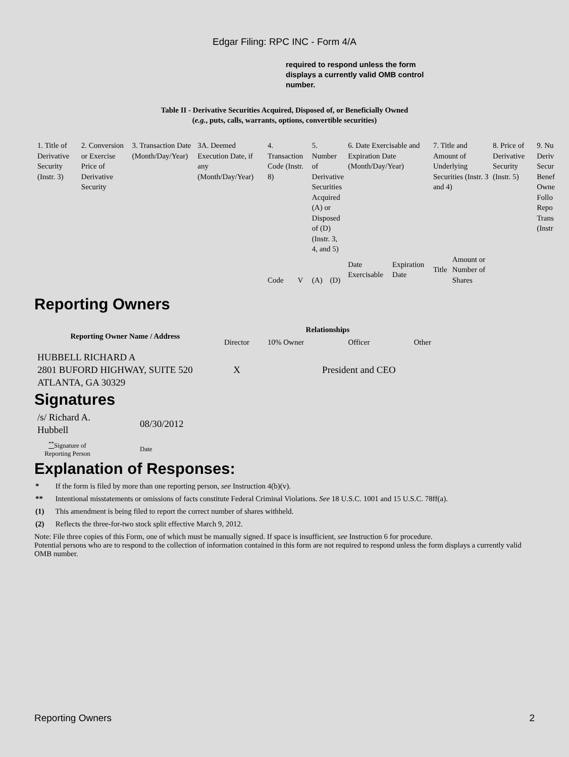Edgar Filing: RPC INC - Form 4/A
required to respond unless the form displays a currently valid OMB control number.
Table II - Derivative Securities Acquired, Disposed of, or Beneficially Owned
(e.g., puts, calls, warrants, options, convertible securities)
| 1. Title of Derivative Security (Instr. 3) | 2. Conversion or Exercise Price of Derivative Security | 3. Transaction Date (Month/Day/Year) | 3A. Deemed Execution Date, if any (Month/Day/Year) | 4. Transaction Code (Instr. 8) | | 5. Number of Derivative Securities Acquired (A) or Disposed of (D) (Instr. 3, 4, and 5) | | 6. Date Exercisable and Expiration Date (Month/Day/Year) | | 7. Title and Amount of Underlying Securities (Instr. 3 and 4) | | 8. Price of Derivative Security (Instr. 5) | 9. Nu Deriv Secur Benef Owne Follo Repo Trans (Instr |
| | | | | Code | V | (A) | (D) | Date Exercisable | Expiration Date | Title | Amount or Number of Shares | | |
Reporting Owners
| Reporting Owner Name / Address | Relationships | | | |
| --- | --- | --- | --- | --- |
| | Director | 10% Owner | Officer | Other |
| HUBBELL RICHARD A 2801 BUFORD HIGHWAY, SUITE 520 ATLANTA, GA 30329 | X | | President and CEO | |
Signatures
| /s/ Richard A. Hubbell | 08/30/2012 |
| <sup>**</sup> Signature of Reporting Person | Date |
Explanation of Responses:
* If the form is filed by more than one reporting person, see Instruction 4(b)(v).
** Intentional misstatements or omissions of facts constitute Federal Criminal Violations. See 18 U.S.C. 1001 and 15 U.S.C. 78ff(a).
(1) This amendment is being filed to report the correct number of shares withheld.
(2) Reflects the three-for-two stock split effective March 9, 2012.
Note: File three copies of this Form, one of which must be manually signed. If space is insufficient, see Instruction 6 for procedure.
Potential persons who are to respond to the collection of information contained in this form are not required to respond unless the form displays a currently valid OMB number.
Reporting Owners 2